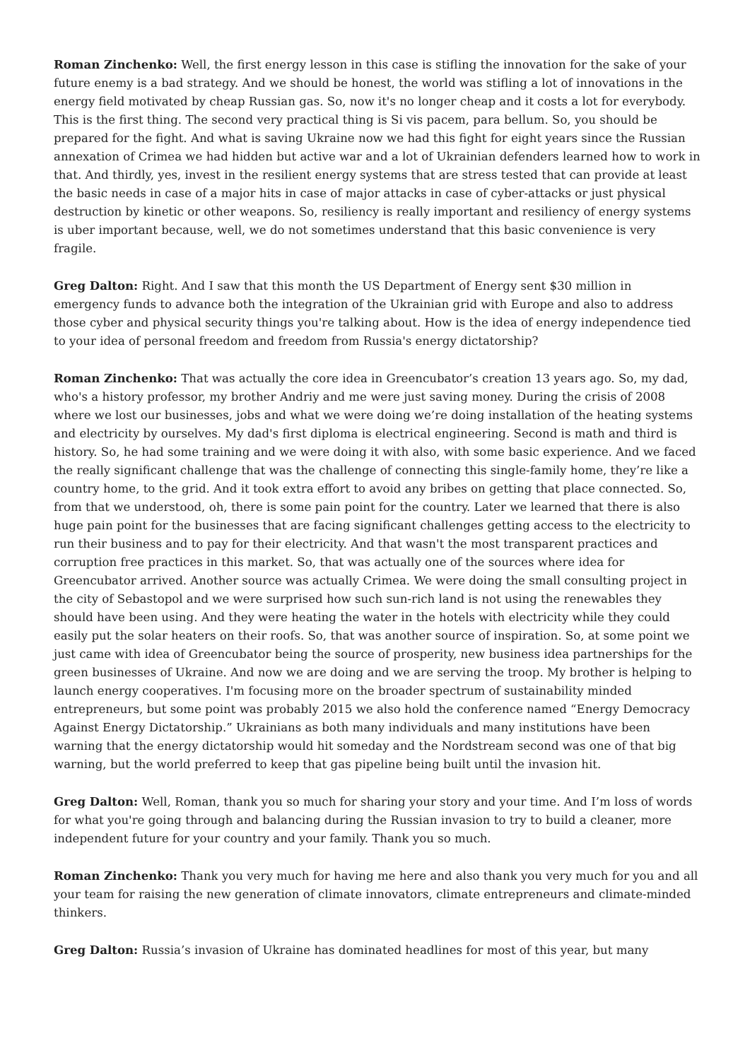Roman Zinchenko: Well, the first energy lesson in this case is stifling the innovation for the sake of your future enemy is a bad strategy. And we should be honest, the world was stifling a lot of innovations in the energy field motivated by cheap Russian gas. So, now it's no longer cheap and it costs a lot for everybody. This is the first thing. The second very practical thing is Si vis pacem, para bellum. So, you should be prepared for the fight. And what is saving Ukraine now we had this fight for eight years since the Russian annexation of Crimea we had hidden but active war and a lot of Ukrainian defenders learned how to work in that. And thirdly, yes, invest in the resilient energy systems that are stress tested that can provide at least the basic needs in case of a major hits in case of major attacks in case of cyber-attacks or just physical destruction by kinetic or other weapons. So, resiliency is really important and resiliency of energy systems is uber important because, well, we do not sometimes understand that this basic convenience is very fragile.
Greg Dalton: Right. And I saw that this month the US Department of Energy sent $30 million in emergency funds to advance both the integration of the Ukrainian grid with Europe and also to address those cyber and physical security things you're talking about. How is the idea of energy independence tied to your idea of personal freedom and freedom from Russia's energy dictatorship?
Roman Zinchenko: That was actually the core idea in Greencubator’s creation 13 years ago. So, my dad, who's a history professor, my brother Andriy and me were just saving money. During the crisis of 2008 where we lost our businesses, jobs and what we were doing we’re doing installation of the heating systems and electricity by ourselves. My dad's first diploma is electrical engineering. Second is math and third is history. So, he had some training and we were doing it with also, with some basic experience. And we faced the really significant challenge that was the challenge of connecting this single-family home, they’re like a country home, to the grid. And it took extra effort to avoid any bribes on getting that place connected. So, from that we understood, oh, there is some pain point for the country. Later we learned that there is also huge pain point for the businesses that are facing significant challenges getting access to the electricity to run their business and to pay for their electricity. And that wasn't the most transparent practices and corruption free practices in this market. So, that was actually one of the sources where idea for Greencubator arrived. Another source was actually Crimea. We were doing the small consulting project in the city of Sebastopol and we were surprised how such sun-rich land is not using the renewables they should have been using. And they were heating the water in the hotels with electricity while they could easily put the solar heaters on their roofs. So, that was another source of inspiration. So, at some point we just came with idea of Greencubator being the source of prosperity, new business idea partnerships for the green businesses of Ukraine. And now we are doing and we are serving the troop. My brother is helping to launch energy cooperatives. I'm focusing more on the broader spectrum of sustainability minded entrepreneurs, but some point was probably 2015 we also hold the conference named “Energy Democracy Against Energy Dictatorship.” Ukrainians as both many individuals and many institutions have been warning that the energy dictatorship would hit someday and the Nordstream second was one of that big warning, but the world preferred to keep that gas pipeline being built until the invasion hit.
Greg Dalton: Well, Roman, thank you so much for sharing your story and your time. And I’m loss of words for what you're going through and balancing during the Russian invasion to try to build a cleaner, more independent future for your country and your family. Thank you so much.
Roman Zinchenko: Thank you very much for having me here and also thank you very much for you and all your team for raising the new generation of climate innovators, climate entrepreneurs and climate-minded thinkers.
Greg Dalton: Russia’s invasion of Ukraine has dominated headlines for most of this year, but many